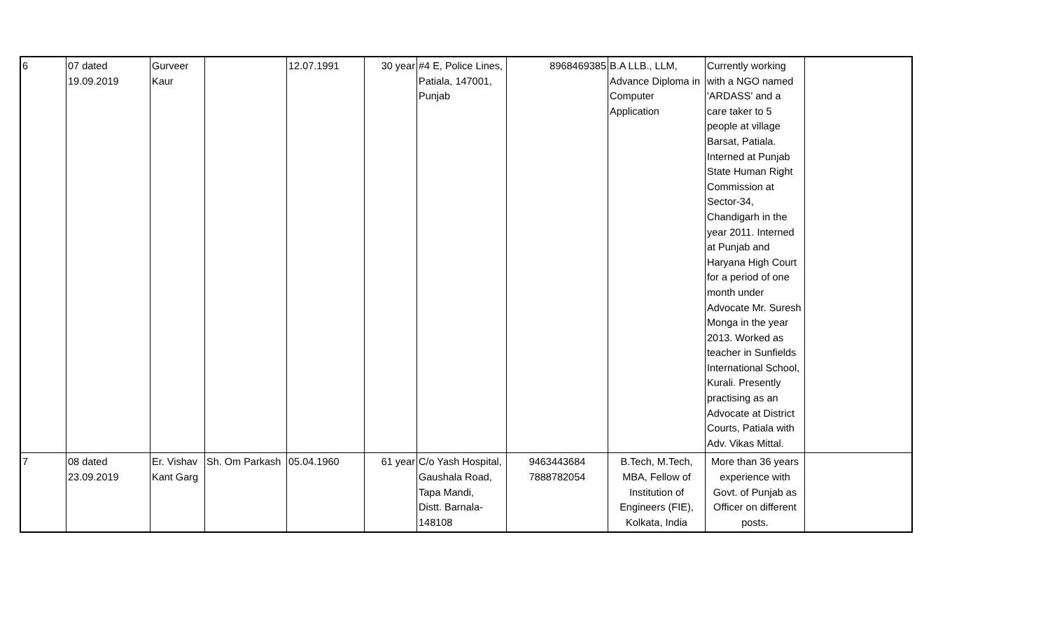| 6 | 07 dated 19.09.2019 | Gurveer Kaur | | 12.07.1991 | 30 year | #4 E, Police Lines, Patiala, 147001, Punjab | 8968469385 | B.A LLB., LLM, Advance Diploma in Computer Application | Currently working with a NGO named 'ARDASS' and a care taker to 5 people at village Barsat, Patiala. Interned at Punjab State Human Right Commission at Sector-34, Chandigarh in the year 2011. Interned at Punjab and Haryana High Court for a period of one month under Advocate Mr. Suresh Monga in the year 2013. Worked as teacher in Sunfields International School, Kurali. Presently practising as an Advocate at District Courts, Patiala with Adv. Vikas Mittal. | |
| 7 | 08 dated 23.09.2019 | Er. Vishav Kant Garg | Sh. Om Parkash | 05.04.1960 | 61 year | C/o Yash Hospital, Gaushala Road, Tapa Mandi, Distt. Barnala- 148108 | 9463443684 7888782054 | B.Tech, M.Tech, MBA, Fellow of Institution of Engineers (FIE), Kolkata, India | More than 36 years experience with Govt. of Punjab as Officer on different posts. | |